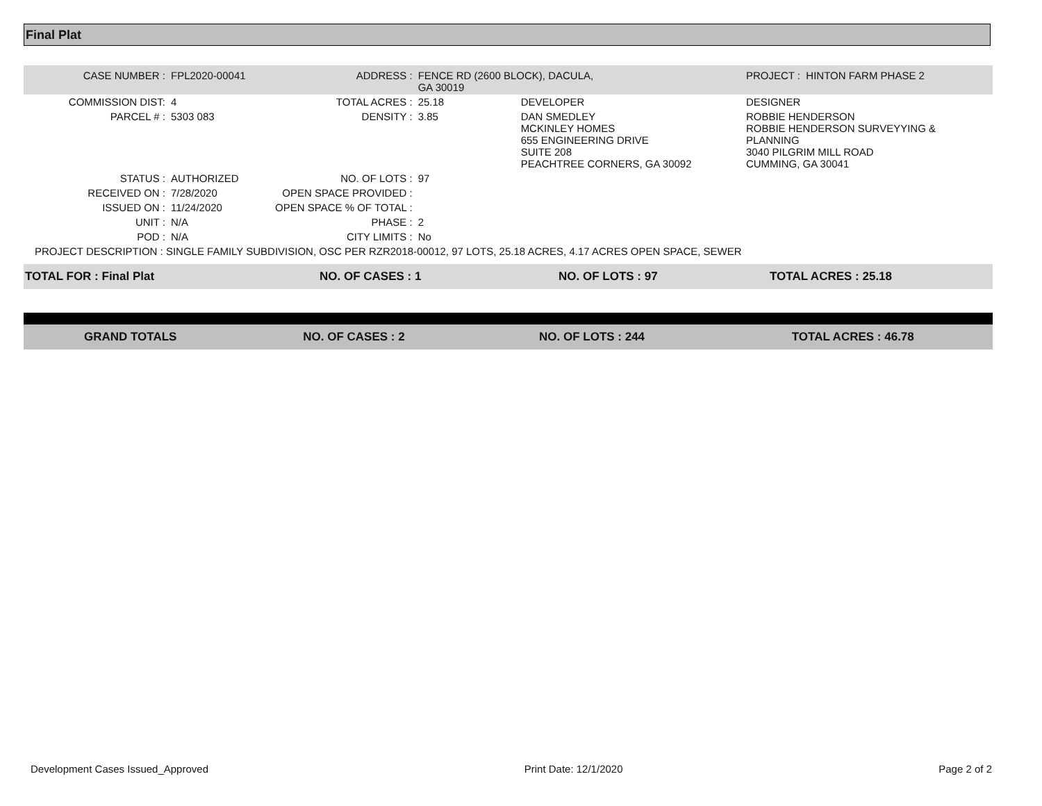Final Plat
| CASE NUMBER : | FPL2020-00041 | ADDRESS : | FENCE RD (2600 BLOCK), DACULA, GA 30019 | | PROJECT : HINTON FARM PHASE 2 |
| COMMISSION DIST: | 4 | TOTAL ACRES : | 25.18 | DEVELOPER | DESIGNER |
| PARCEL # : | 5303 083 | DENSITY : | 3.85 | DAN SMEDLEY MCKINLEY HOMES 655 ENGINEERING DRIVE SUITE 208 PEACHTREE CORNERS, GA 30092 | ROBBIE HENDERSON ROBBIE HENDERSON SURVEYYING & PLANNING 3040 PILGRIM MILL ROAD CUMMING, GA 30041 |
| STATUS : | AUTHORIZED | NO. OF LOTS : | 97 | | |
| RECEIVED ON : | 7/28/2020 | OPEN SPACE PROVIDED : | | | |
| ISSUED ON : | 11/24/2020 | OPEN SPACE % OF TOTAL : | | | |
| UNIT : | N/A | PHASE : | 2 | | |
| POD : | N/A | CITY LIMITS : | No | | |
| PROJECT DESCRIPTION : SINGLE FAMILY SUBDIVISION, OSC PER RZR2018-00012, 97 LOTS, 25.18 ACRES, 4.17 ACRES OPEN SPACE, SEWER | | | | | |
| TOTAL FOR : Final Plat | NO. OF CASES : 1 | NO. OF LOTS : 97 | TOTAL ACRES : 25.18 |
| GRAND TOTALS | NO. OF CASES : 2 | NO. OF LOTS : 244 | TOTAL ACRES : 46.78 |
Development Cases Issued_Approved Print Date: 12/1/2020 Page 2 of 2